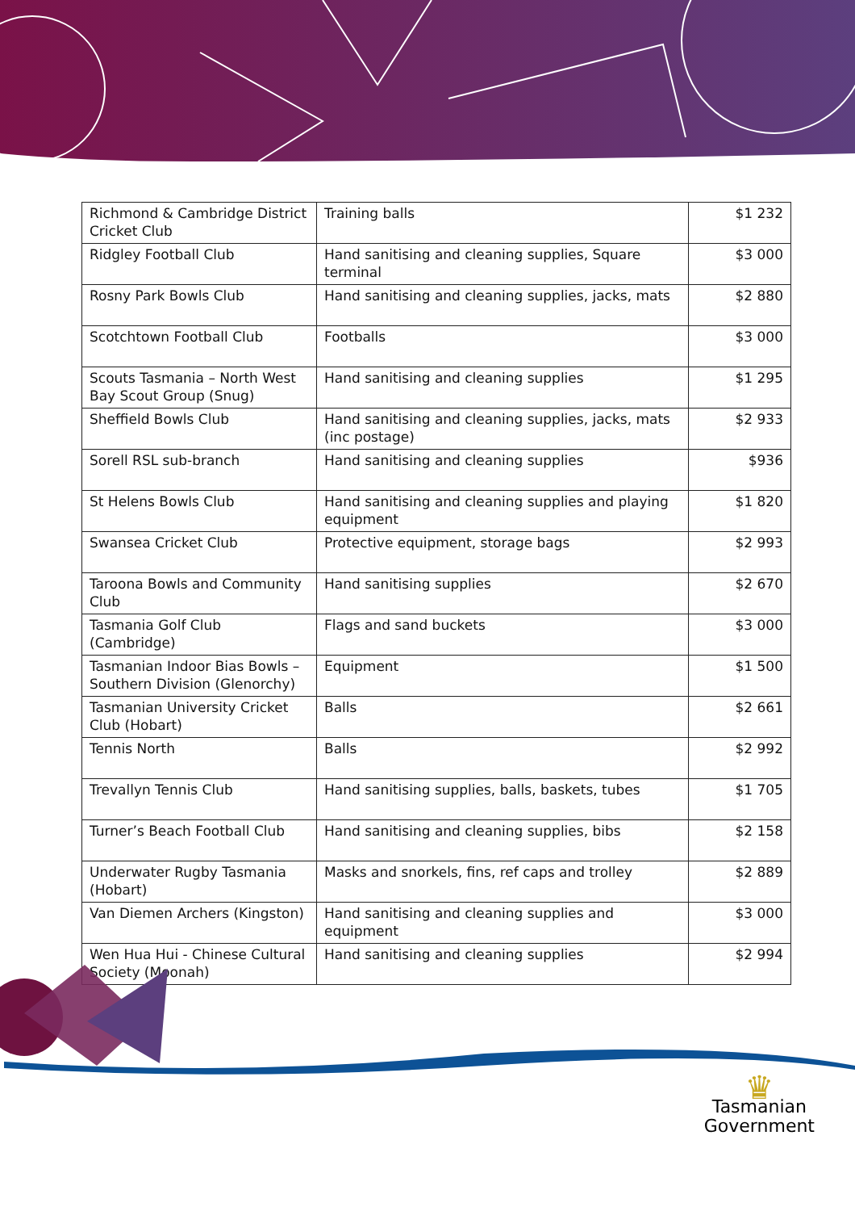| Richmond & Cambridge District Cricket Club | Training balls | $1 232 |
| Ridgley Football Club | Hand sanitising and cleaning supplies, Square terminal | $3 000 |
| Rosny Park Bowls Club | Hand sanitising and cleaning supplies, jacks, mats | $2 880 |
| Scotchtown Football Club | Footballs | $3 000 |
| Scouts Tasmania – North West Bay Scout Group (Snug) | Hand sanitising and cleaning supplies | $1 295 |
| Sheffield Bowls Club | Hand sanitising and cleaning supplies, jacks, mats (inc postage) | $2 933 |
| Sorell RSL sub-branch | Hand sanitising and cleaning supplies | $936 |
| St Helens Bowls Club | Hand sanitising and cleaning supplies and playing equipment | $1 820 |
| Swansea Cricket Club | Protective equipment, storage bags | $2 993 |
| Taroona Bowls and Community Club | Hand sanitising supplies | $2 670 |
| Tasmania Golf Club (Cambridge) | Flags and sand buckets | $3 000 |
| Tasmanian Indoor Bias Bowls – Southern Division (Glenorchy) | Equipment | $1 500 |
| Tasmanian University Cricket Club (Hobart) | Balls | $2 661 |
| Tennis North | Balls | $2 992 |
| Trevallyn Tennis Club | Hand sanitising supplies, balls, baskets, tubes | $1 705 |
| Turner’s Beach Football Club | Hand sanitising and cleaning supplies, bibs | $2 158 |
| Underwater Rugby Tasmania (Hobart) | Masks and snorkels, fins, ref caps and trolley | $2 889 |
| Van Diemen Archers (Kingston) | Hand sanitising and cleaning supplies and equipment | $3 000 |
| Wen Hua Hui - Chinese Cultural Society (Moonah) | Hand sanitising and cleaning supplies | $2 994 |
♛
Tasmanian
Government